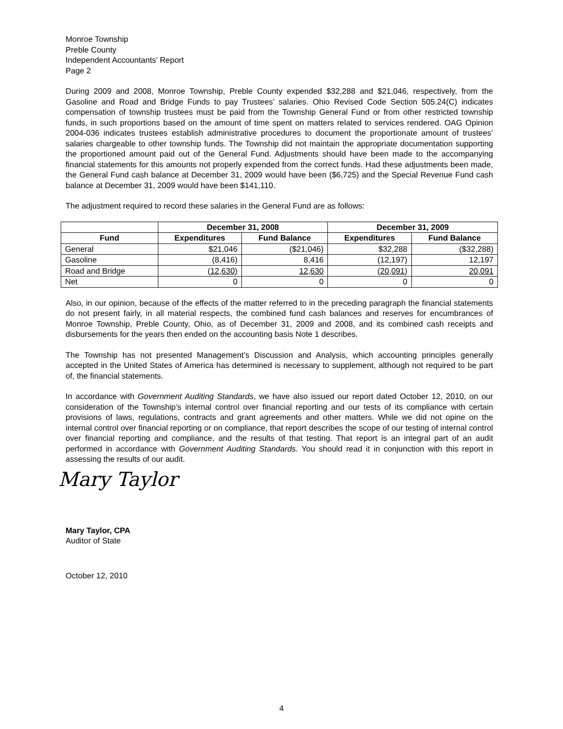Monroe Township
Preble County
Independent Accountants’ Report
Page 2
During 2009 and 2008, Monroe Township, Preble County expended $32,288 and $21,046, respectively, from the Gasoline and Road and Bridge Funds to pay Trustees’ salaries. Ohio Revised Code Section 505.24(C) indicates compensation of township trustees must be paid from the Township General Fund or from other restricted township funds, in such proportions based on the amount of time spent on matters related to services rendered. OAG Opinion 2004-036 indicates trustees establish administrative procedures to document the proportionate amount of trustees’ salaries chargeable to other township funds. The Township did not maintain the appropriate documentation supporting the proportioned amount paid out of the General Fund. Adjustments should have been made to the accompanying financial statements for this amounts not properly expended from the correct funds. Had these adjustments been made, the General Fund cash balance at December 31, 2009 would have been ($6,725) and the Special Revenue Fund cash balance at December 31, 2009 would have been $141,110.
The adjustment required to record these salaries in the General Fund are as follows:
| | December 31, 2008 | | December 31, 2009 | |
| --- | --- | --- | --- | --- |
| Fund | Expenditures | Fund Balance | Expenditures | Fund Balance |
| General | $21,046 | ($21,046) | $32,288 | ($32,288) |
| Gasoline | (8,416) | 8,416 | (12,197) | 12,197 |
| Road and Bridge | (12,630) | 12,630 | (20,091) | 20,091 |
| Net | 0 | 0 | 0 | 0 |
Also, in our opinion, because of the effects of the matter referred to in the preceding paragraph the financial statements do not present fairly, in all material respects, the combined fund cash balances and reserves for encumbrances of Monroe Township, Preble County, Ohio, as of December 31, 2009 and 2008, and its combined cash receipts and disbursements for the years then ended on the accounting basis Note 1 describes.
The Township has not presented Management’s Discussion and Analysis, which accounting principles generally accepted in the United States of America has determined is necessary to supplement, although not required to be part of, the financial statements.
In accordance with Government Auditing Standards, we have also issued our report dated October 12, 2010, on our consideration of the Township’s internal control over financial reporting and our tests of its compliance with certain provisions of laws, regulations, contracts and grant agreements and other matters. While we did not opine on the internal control over financial reporting or on compliance, that report describes the scope of our testing of internal control over financial reporting and compliance, and the results of that testing. That report is an integral part of an audit performed in accordance with Government Auditing Standards. You should read it in conjunction with this report in assessing the results of our audit.
Mary Taylor
Mary Taylor, CPA
Auditor of State
October 12, 2010
4